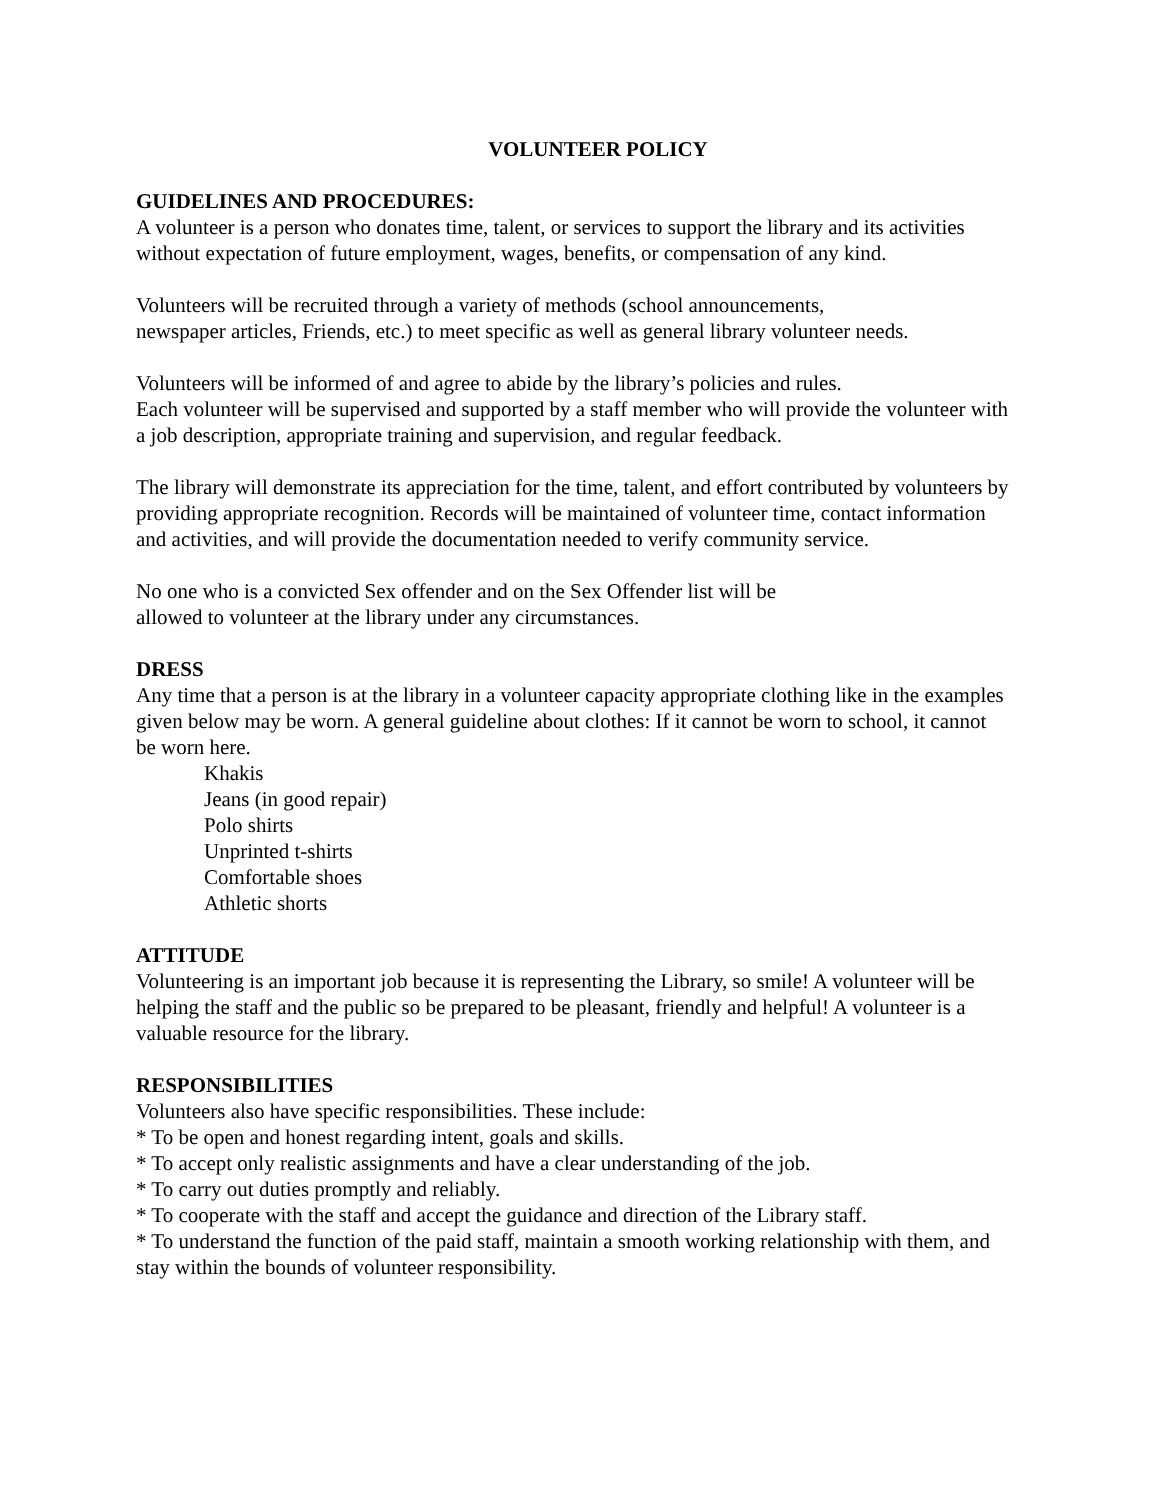VOLUNTEER POLICY
GUIDELINES AND PROCEDURES:
A volunteer is a person who donates time, talent, or services to support the library and its activities without expectation of future employment, wages, benefits, or compensation of any kind.
Volunteers will be recruited through a variety of methods (school announcements,
newspaper articles, Friends, etc.) to meet specific as well as general library volunteer needs.
Volunteers will be informed of and agree to abide by the library’s policies and rules.
Each volunteer will be supervised and supported by a staff member who will provide the volunteer with a job description, appropriate training and supervision, and regular feedback.
The library will demonstrate its appreciation for the time, talent, and effort contributed by volunteers by providing appropriate recognition. Records will be maintained of volunteer time, contact information and activities, and will provide the documentation needed to verify community service.
No one who is a convicted Sex offender and on the Sex Offender list will be
allowed to volunteer at the library under any circumstances.
DRESS
Any time that a person is at the library in a volunteer capacity appropriate clothing like in the examples given below may be worn. A general guideline about clothes: If it cannot be worn to school, it cannot be worn here.
Khakis
Jeans (in good repair)
Polo shirts
Unprinted t-shirts
Comfortable shoes
Athletic shorts
ATTITUDE
Volunteering is an important job because it is representing the Library, so smile! A volunteer will be helping the staff and the public so be prepared to be pleasant, friendly and helpful! A volunteer is a valuable resource for the library.
RESPONSIBILITIES
Volunteers also have specific responsibilities. These include:
* To be open and honest regarding intent, goals and skills.
* To accept only realistic assignments and have a clear understanding of the job.
* To carry out duties promptly and reliably.
* To cooperate with the staff and accept the guidance and direction of the Library staff.
* To understand the function of the paid staff, maintain a smooth working relationship with them, and stay within the bounds of volunteer responsibility.